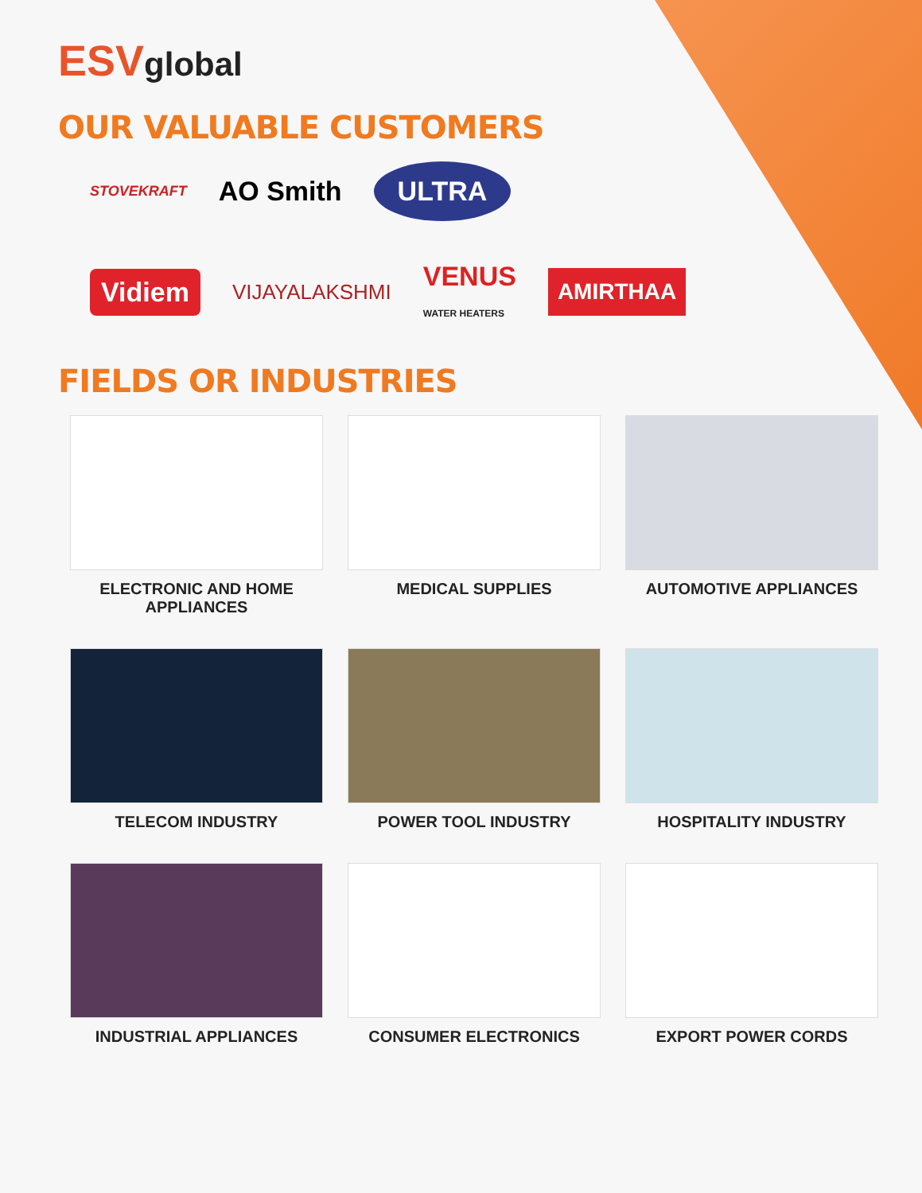ESVglobal
OUR VALUABLE CUSTOMERS
STOVEKRAFT AO Smith ULTRA
Vidiem VIJAYALAKSHMI VENUS
WATER HEATERS AMIRTHAA
FIELDS OR INDUSTRIES
ELECTRONIC AND HOME APPLIANCES
MEDICAL SUPPLIES
AUTOMOTIVE APPLIANCES
TELECOM INDUSTRY
POWER TOOL INDUSTRY
HOSPITALITY INDUSTRY
INDUSTRIAL APPLIANCES
CONSUMER ELECTRONICS
EXPORT POWER CORDS